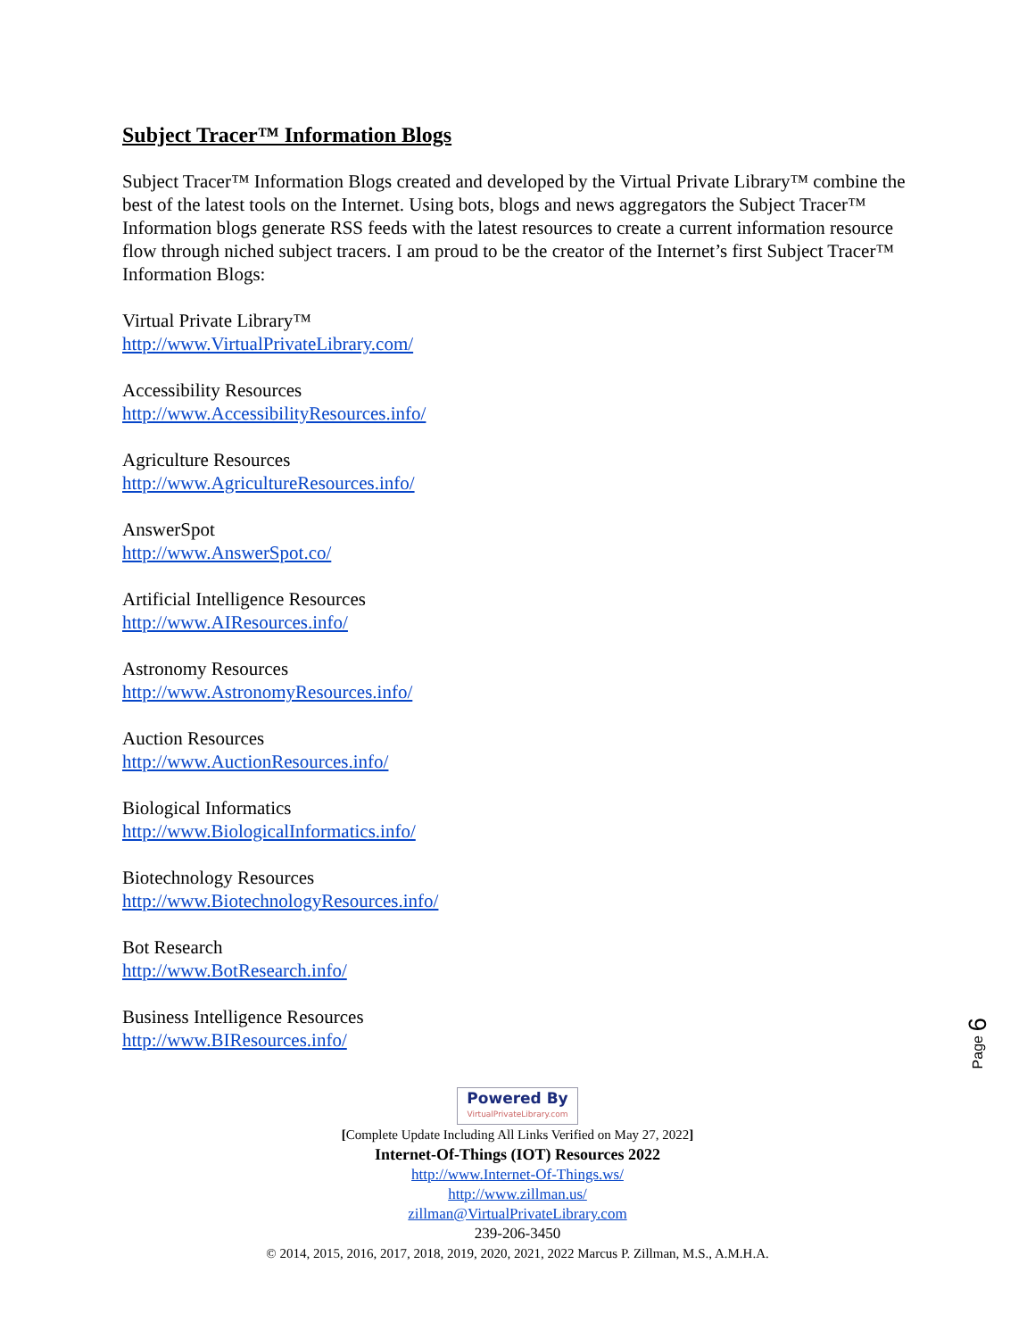Subject Tracer™ Information Blogs
Subject Tracer™ Information Blogs created and developed by the Virtual Private Library™ combine the best of the latest tools on the Internet. Using bots, blogs and news aggregators the Subject Tracer™ Information blogs generate RSS feeds with the latest resources to create a current information resource flow through niched subject tracers. I am proud to be the creator of the Internet’s first Subject Tracer™ Information Blogs:
Virtual Private Library™
http://www.VirtualPrivateLibrary.com/
Accessibility Resources
http://www.AccessibilityResources.info/
Agriculture Resources
http://www.AgricultureResources.info/
AnswerSpot
http://www.AnswerSpot.co/
Artificial Intelligence Resources
http://www.AIResources.info/
Astronomy Resources
http://www.AstronomyResources.info/
Auction Resources
http://www.AuctionResources.info/
Biological Informatics
http://www.BiologicalInformatics.info/
Biotechnology Resources
http://www.BiotechnologyResources.info/
Bot Research
http://www.BotResearch.info/
Business Intelligence Resources
http://www.BIResources.info/
Page 6
Powered By VirtualPrivateLibrary.com
[Complete Update Including All Links Verified on May 27, 2022]
Internet-Of-Things (IOT) Resources 2022
http://www.Internet-Of-Things.ws/
http://www.zillman.us/
zillman@VirtualPrivateLibrary.com
239-206-3450
© 2014, 2015, 2016, 2017, 2018, 2019, 2020, 2021, 2022 Marcus P. Zillman, M.S., A.M.H.A.